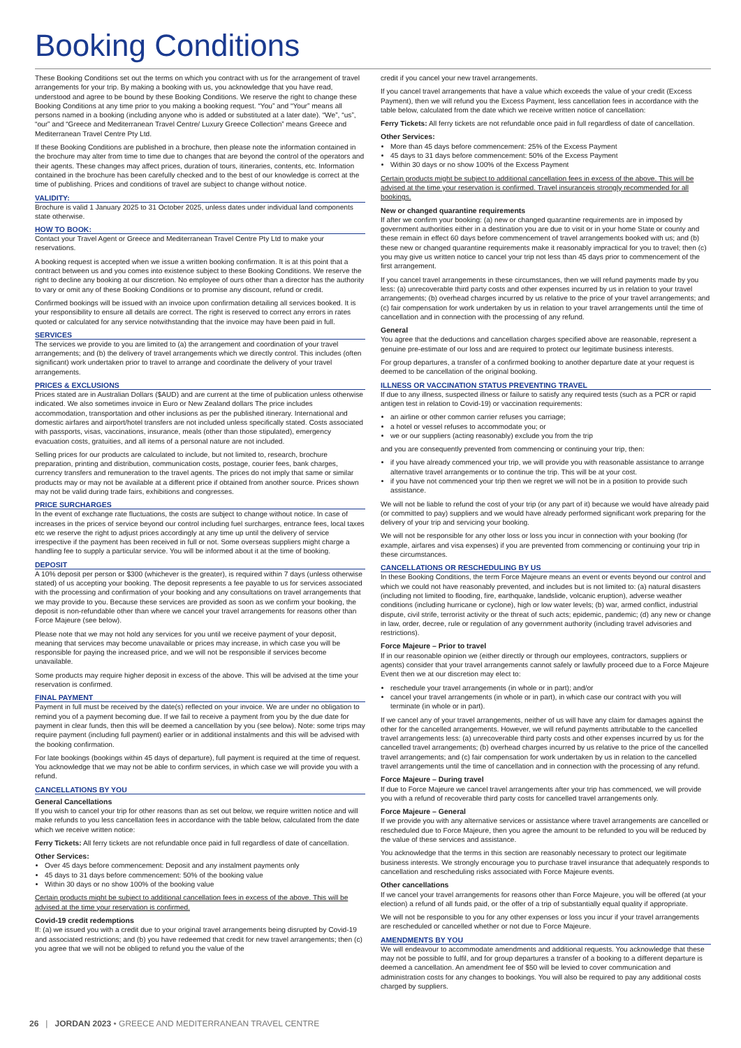Booking Conditions
These Booking Conditions set out the terms on which you contract with us for the arrangement of travel arrangements for your trip. By making a booking with us, you acknowledge that you have read, understood and agree to be bound by these Booking Conditions. We reserve the right to change these Booking Conditions at any time prior to you making a booking request. “You” and “Your” means all persons named in a booking (including anyone who is added or substituted at a later date). “We”, “us”, “our” and “Greece and Mediterranean Travel Centre/ Luxury Greece Collection” means Greece and Mediterranean Travel Centre Pty Ltd.
If these Booking Conditions are published in a brochure, then please note the information contained in the brochure may alter from time to time due to changes that are beyond the control of the operators and their agents. These changes may affect prices, duration of tours, itineraries, contents, etc. Information contained in the brochure has been carefully checked and to the best of our knowledge is correct at the time of publishing. Prices and conditions of travel are subject to change without notice.
VALIDITY:
Brochure is valid 1 January 2025 to 31 October 2025, unless dates under individual land components state otherwise.
HOW TO BOOK:
Contact your Travel Agent or Greece and Mediterranean Travel Centre Pty Ltd to make your reservations.
A booking request is accepted when we issue a written booking confirmation. It is at this point that a contract between us and you comes into existence subject to these Booking Conditions. We reserve the right to decline any booking at our discretion. No employee of ours other than a director has the authority to vary or omit any of these Booking Conditions or to promise any discount, refund or credit.
Confirmed bookings will be issued with an invoice upon confirmation detailing all services booked. It is your responsibility to ensure all details are correct. The right is reserved to correct any errors in rates quoted or calculated for any service notwithstanding that the invoice may have been paid in full.
SERVICES
The services we provide to you are limited to (a) the arrangement and coordination of your travel arrangements; and (b) the delivery of travel arrangements which we directly control. This includes (often significant) work undertaken prior to travel to arrange and coordinate the delivery of your travel arrangements.
PRICES & EXCLUSIONS
Prices stated are in Australian Dollars ($AUD) and are current at the time of publication unless otherwise indicated. We also sometimes invoice in Euro or New Zealand dollars The price includes accommodation, transportation and other inclusions as per the published itinerary. International and domestic airfares and airport/hotel transfers are not included unless specifically stated. Costs associated with passports, visas, vaccinations, insurance, meals (other than those stipulated), emergency evacuation costs, gratuities, and all items of a personal nature are not included.
Selling prices for our products are calculated to include, but not limited to, research, brochure preparation, printing and distribution, communication costs, postage, courier fees, bank charges, currency transfers and remuneration to the travel agents. The prices do not imply that same or similar products may or may not be available at a different price if obtained from another source. Prices shown may not be valid during trade fairs, exhibitions and congresses.
PRICE SURCHARGES
In the event of exchange rate fluctuations, the costs are subject to change without notice. In case of increases in the prices of service beyond our control including fuel surcharges, entrance fees, local taxes etc we reserve the right to adjust prices accordingly at any time up until the delivery of service irrespective if the payment has been received in full or not. Some overseas suppliers might charge a handling fee to supply a particular service. You will be informed about it at the time of booking.
DEPOSIT
A 10% deposit per person or $300 (whichever is the greater), is required within 7 days (unless otherwise stated) of us accepting your booking. The deposit represents a fee payable to us for services associated with the processing and confirmation of your booking and any consultations on travel arrangements that we may provide to you. Because these services are provided as soon as we confirm your booking, the deposit is non-refundable other than where we cancel your travel arrangements for reasons other than Force Majeure (see below).
Please note that we may not hold any services for you until we receive payment of your deposit, meaning that services may become unavailable or prices may increase, in which case you will be responsible for paying the increased price, and we will not be responsible if services become unavailable.
Some products may require higher deposit in excess of the above. This will be advised at the time your reservation is confirmed.
FINAL PAYMENT
Payment in full must be received by the date(s) reflected on your invoice. We are under no obligation to remind you of a payment becoming due. If we fail to receive a payment from you by the due date for payment in clear funds, then this will be deemed a cancellation by you (see below). Note: some trips may require payment (including full payment) earlier or in additional instalments and this will be advised with the booking confirmation.
For late bookings (bookings within 45 days of departure), full payment is required at the time of request. You acknowledge that we may not be able to confirm services, in which case we will provide you with a refund.
CANCELLATIONS BY YOU
General Cancellations
If you wish to cancel your trip for other reasons than as set out below, we require written notice and will make refunds to you less cancellation fees in accordance with the table below, calculated from the date which we receive written notice:
Ferry Tickets: All ferry tickets are not refundable once paid in full regardless of date of cancellation.
Other Services:
Over 45 days before commencement: Deposit and any instalment payments only
45 days to 31 days before commencement: 50% of the booking value
Within 30 days or no show 100% of the booking value
Certain products might be subject to additional cancellation fees in excess of the above. This will be advised at the time your reservation is confirmed.
Covid-19 credit redemptions
If: (a) we issued you with a credit due to your original travel arrangements being disrupted by Covid-19 and associated restrictions; and (b) you have redeemed that credit for new travel arrangements; then (c) you agree that we will not be obliged to refund you the value of the
credit if you cancel your new travel arrangements.
If you cancel travel arrangements that have a value which exceeds the value of your credit (Excess Payment), then we will refund you the Excess Payment, less cancellation fees in accordance with the table below, calculated from the date which we receive written notice of cancellation:
Ferry Tickets: All ferry tickets are not refundable once paid in full regardless of date of cancellation.
Other Services:
More than 45 days before commencement: 25% of the Excess Payment
45 days to 31 days before commencement: 50% of the Excess Payment
Within 30 days or no show 100% of the Excess Payment
Certain products might be subject to additional cancellation fees in excess of the above. This will be advised at the time your reservation is confirmed. Travel insuranceis strongly recommended for all bookings.
New or changed quarantine requirements
If after we confirm your booking: (a) new or changed quarantine requirements are in imposed by government authorities either in a destination you are due to visit or in your home State or county and these remain in effect 60 days before commencement of travel arrangements booked with us; and (b) these new or changed quarantine requirements make it reasonably impractical for you to travel; then (c) you may give us written notice to cancel your trip not less than 45 days prior to commencement of the first arrangement.
If you cancel travel arrangements in these circumstances, then we will refund payments made by you less: (a) unrecoverable third party costs and other expenses incurred by us in relation to your travel arrangements; (b) overhead charges incurred by us relative to the price of your travel arrangements; and (c) fair compensation for work undertaken by us in relation to your travel arrangements until the time of cancellation and in connection with the processing of any refund.
General
You agree that the deductions and cancellation charges specified above are reasonable, represent a genuine pre-estimate of our loss and are required to protect our legitimate business interests.
For group departures, a transfer of a confirmed booking to another departure date at your request is deemed to be cancellation of the original booking.
ILLNESS OR VACCINATION STATUS PREVENTING TRAVEL
If due to any illness, suspected illness or failure to satisfy any required tests (such as a PCR or rapid antigen test in relation to Covid-19) or vaccination requirements:
an airline or other common carrier refuses you carriage;
a hotel or vessel refuses to accommodate you; or
we or our suppliers (acting reasonably) exclude you from the trip
and you are consequently prevented from commencing or continuing your trip, then:
if you have already commenced your trip, we will provide you with reasonable assistance to arrange alternative travel arrangements or to continue the trip. This will be at your cost.
if you have not commenced your trip then we regret we will not be in a position to provide such assistance.
We will not be liable to refund the cost of your trip (or any part of it) because we would have already paid (or committed to pay) suppliers and we would have already performed significant work preparing for the delivery of your trip and servicing your booking.
We will not be responsible for any other loss or loss you incur in connection with your booking (for example, airfares and visa expenses) if you are prevented from commencing or continuing your trip in these circumstances.
CANCELLATIONS OR RESCHEDULING BY US
In these Booking Conditions, the term Force Majeure means an event or events beyond our control and which we could not have reasonably prevented, and includes but is not limited to: (a) natural disasters (including not limited to flooding, fire, earthquake, landslide, volcanic eruption), adverse weather conditions (including hurricane or cyclone), high or low water levels; (b) war, armed conflict, industrial dispute, civil strife, terrorist activity or the threat of such acts; epidemic, pandemic; (d) any new or change in law, order, decree, rule or regulation of any government authority (including travel advisories and restrictions).
Force Majeure – Prior to travel
If in our reasonable opinion we (either directly or through our employees, contractors, suppliers or agents) consider that your travel arrangements cannot safely or lawfully proceed due to a Force Majeure Event then we at our discretion may elect to:
reschedule your travel arrangements (in whole or in part); and/or
cancel your travel arrangements (in whole or in part), in which case our contract with you will terminate (in whole or in part).
If we cancel any of your travel arrangements, neither of us will have any claim for damages against the other for the cancelled arrangements. However, we will refund payments attributable to the cancelled travel arrangements less: (a) unrecoverable third party costs and other expenses incurred by us for the cancelled travel arrangements; (b) overhead charges incurred by us relative to the price of the cancelled travel arrangements; and (c) fair compensation for work undertaken by us in relation to the cancelled travel arrangements until the time of cancellation and in connection with the processing of any refund.
Force Majeure – During travel
If due to Force Majeure we cancel travel arrangements after your trip has commenced, we will provide you with a refund of recoverable third party costs for cancelled travel arrangements only.
Force Majeure – General
If we provide you with any alternative services or assistance where travel arrangements are cancelled or rescheduled due to Force Majeure, then you agree the amount to be refunded to you will be reduced by the value of these services and assistance.
You acknowledge that the terms in this section are reasonably necessary to protect our legitimate business interests. We strongly encourage you to purchase travel insurance that adequately responds to cancellation and rescheduling risks associated with Force Majeure events.
Other cancellations
If we cancel your travel arrangements for reasons other than Force Majeure, you will be offered (at your election) a refund of all funds paid, or the offer of a trip of substantially equal quality if appropriate.
We will not be responsible to you for any other expenses or loss you incur if your travel arrangements are rescheduled or cancelled whether or not due to Force Majeure.
AMENDMENTS BY YOU
We will endeavour to accommodate amendments and additional requests. You acknowledge that these may not be possible to fulfil, and for group departures a transfer of a booking to a different departure is deemed a cancellation. An amendment fee of $50 will be levied to cover communication and administration costs for any changes to bookings. You will also be required to pay any additional costs charged by suppliers.
26 | JORDAN 2023 • GREECE AND MEDITERRANEAN TRAVEL CENTRE